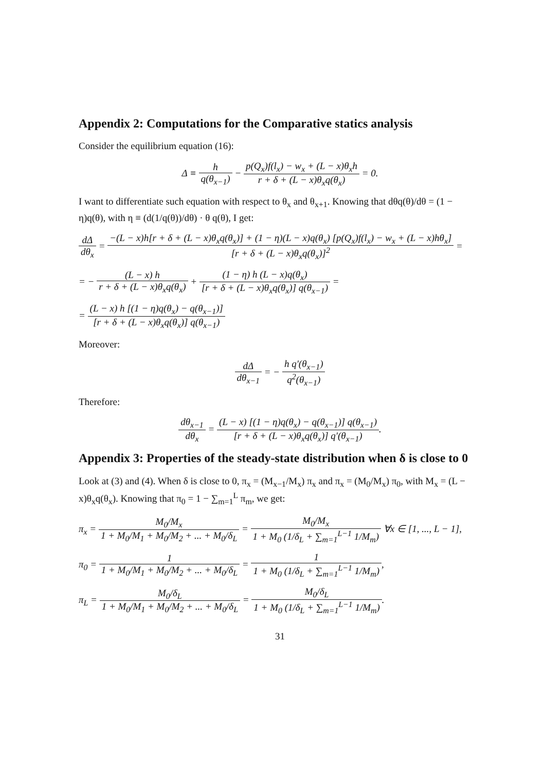Appendix 2: Computations for the Comparative statics analysis
Consider the equilibrium equation (16):
Δ ≡ h q(θ<sub>x−1</sub>) − p(Q<sub>x</sub>)f(l<sub>x</sub>) − w<sub>x</sub> + (L − x)θ<sub>x</sub>h r + δ + (L − x)θ<sub>x</sub>q(θ<sub>x</sub>) = 0.
I want to differentiate such equation with respect to θ<sub>x</sub> and θ<sub>x+1</sub>. Knowing that dθq(θ)/dθ = (1 − η)q(θ), with η ≡ (d(1/q(θ))/dθ) · θ q(θ), I get:
dΔ dθ<sub>x</sub> = −(L − x)h[r + δ + (L − x)θ<sub>x</sub>q(θ<sub>x</sub>)] + (1 − η)(L − x)q(θ<sub>x</sub>) [p(Q<sub>x</sub>)f(l<sub>x</sub>) − w<sub>x</sub> + (L − x)hθ<sub>x</sub>] [r + δ + (L − x)θ<sub>x</sub>q(θ<sub>x</sub>)]<sup>2</sup> =
= − (L − x) h r + δ + (L − x)θ<sub>x</sub>q(θ<sub>x</sub>) + (1 − η) h (L − x)q(θ<sub>x</sub>) [r + δ + (L − x)θ<sub>x</sub>q(θ<sub>x</sub>)] q(θ<sub>x−1</sub>) =
= (L − x) h [(1 − η)q(θ<sub>x</sub>) − q(θ<sub>x−1</sub>)] [r + δ + (L − x)θ<sub>x</sub>q(θ<sub>x</sub>)] q(θ<sub>x−1</sub>)
Moreover:
dΔ dθ<sub>x−1</sub> = − h q′(θ<sub>x−1</sub>) q<sup>2</sup>(θ<sub>x−1</sub>)
Therefore:
dθ<sub>x−1</sub> dθ<sub>x</sub> = (L − x) [(1 − η)q(θ<sub>x</sub>) − q(θ<sub>x−1</sub>)] q(θ<sub>x−1</sub>) [r + δ + (L − x)θ<sub>x</sub>q(θ<sub>x</sub>)] q′(θ<sub>x−1</sub>).
Appendix 3: Properties of the steady-state distribution when δ is close to 0
Look at (3) and (4). When δ is close to 0, π<sub>x</sub> = (M<sub>x−1</sub>/M<sub>x</sub>) π<sub>x</sub> and π<sub>x</sub> = (M<sub>0</sub>/M<sub>x</sub>) π<sub>0</sub>, with M<sub>x</sub> = (L − x)θ<sub>x</sub>q(θ<sub>x</sub>). Knowing that π<sub>0</sub> = 1 − ∑<sub>m=1</sub><sup>L</sup> π<sub>m</sub>, we get:
π<sub>x</sub> = M<sub>0</sub>/M<sub>x</sub> 1 + M<sub>0</sub>/M<sub>1</sub> + M<sub>0</sub>/M<sub>2</sub> + ... + M<sub>0</sub>/δ<sub>L</sub> = M<sub>0</sub>/M<sub>x</sub> 1 + M<sub>0</sub> (1/δ<sub>L</sub> + ∑<sub>m=1</sub><sup>L−1</sup> 1/M<sub>m</sub>) ∀x ∈ [1, ..., L − 1],
π<sub>0</sub> = 1 1 + M<sub>0</sub>/M<sub>1</sub> + M<sub>0</sub>/M<sub>2</sub> + ... + M<sub>0</sub>/δ<sub>L</sub> = 1 1 + M<sub>0</sub> (1/δ<sub>L</sub> + ∑<sub>m=1</sub><sup>L−1</sup> 1/M<sub>m</sub>),
π<sub>L</sub> = M<sub>0</sub>/δ<sub>L</sub> 1 + M<sub>0</sub>/M<sub>1</sub> + M<sub>0</sub>/M<sub>2</sub> + ... + M<sub>0</sub>/δ<sub>L</sub> = M<sub>0</sub>/δ<sub>L</sub> 1 + M<sub>0</sub> (1/δ<sub>L</sub> + ∑<sub>m=1</sub><sup>L−1</sup> 1/M<sub>m</sub>).
31